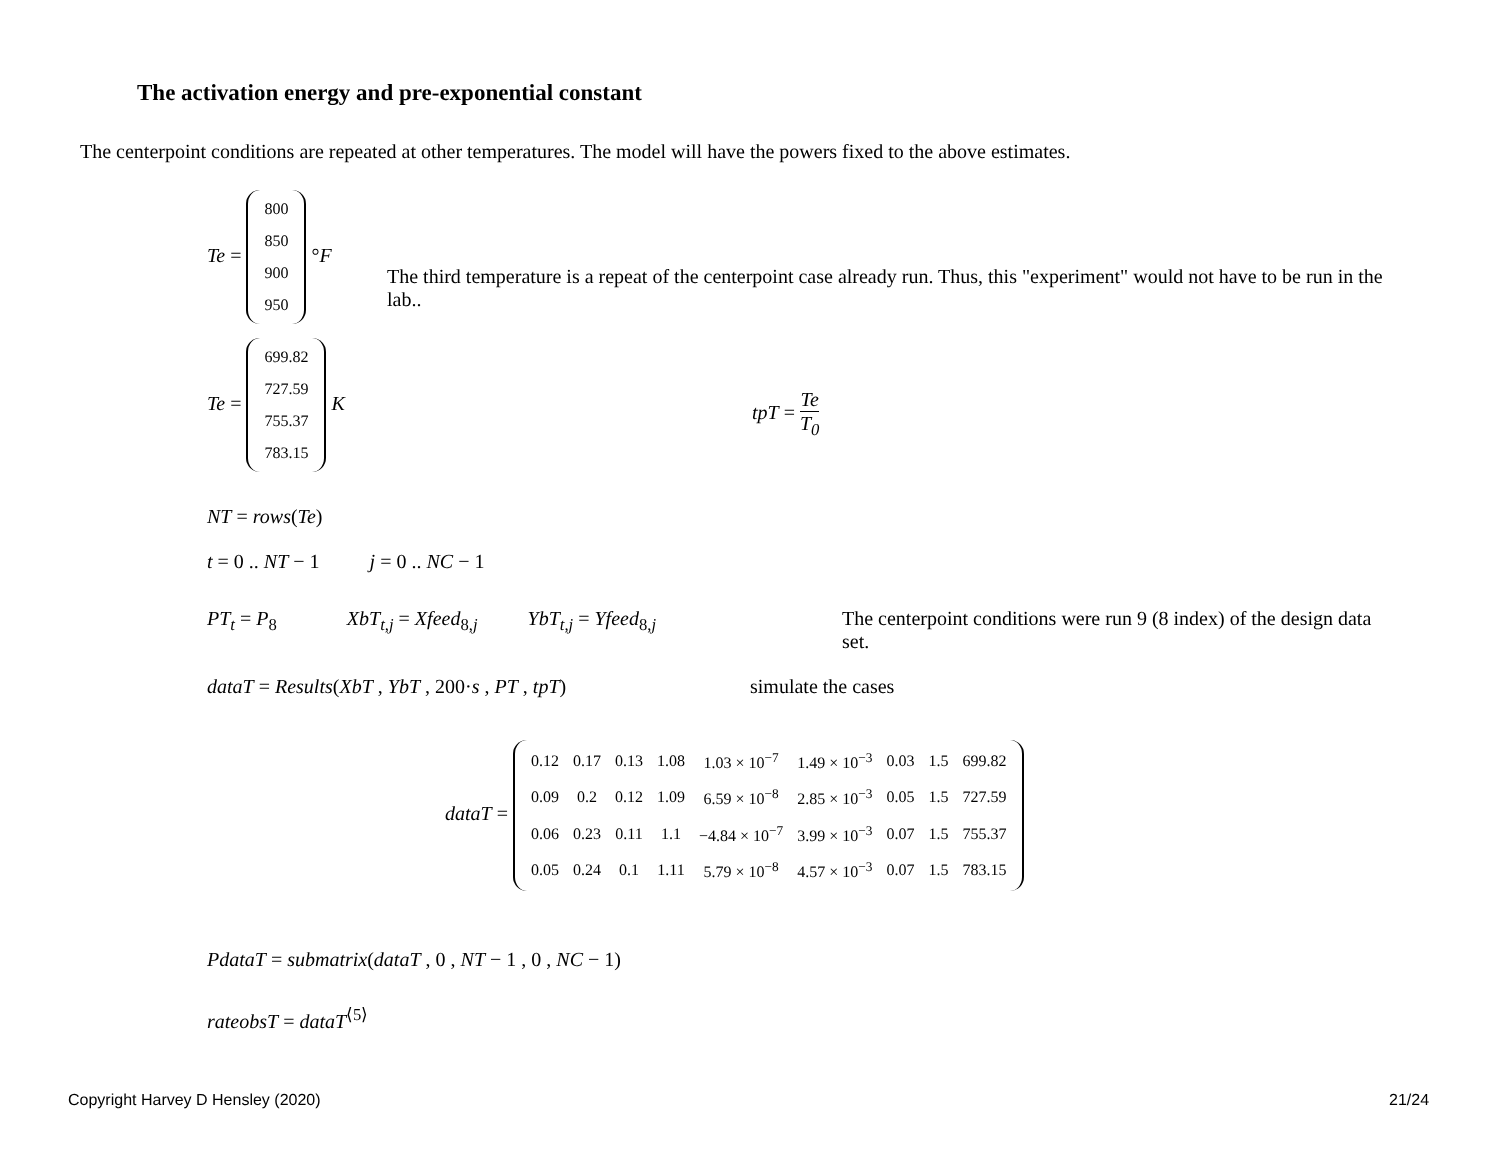The activation energy and pre-exponential constant
The centerpoint conditions are repeated at other temperatures. The model will have the powers fixed to the above estimates.
Te =
| 800 |
| 850 |
| 900 |
| 950 |
°F
The third temperature is a repeat of the centerpoint case already run. Thus, this "experiment" would not have to be run in the lab..
Te =
| 699.82 |
| 727.59 |
| 755.37 |
| 783.15 |
K
tpT = Te
T<sub>0</sub>
NT = rows(Te)
t = 0 .. NT − 1 j = 0 .. NC − 1
PT<sub>t</sub> = P<sub>8</sub> XbT<sub>t,j</sub> = Xfeed<sub>8,j</sub> YbT<sub>t,j</sub> = Yfeed<sub>8,j</sub>
The centerpoint conditions were run 9 (8 index) of the design data set.
dataT = Results(XbT , YbT , 200·s , PT , tpT)
simulate the cases
dataT =
| 0.12 | 0.17 | 0.13 | 1.08 | 1.03 × 10<sup>−7</sup> | 1.49 × 10<sup>−3</sup> | 0.03 | 1.5 | 699.82 |
| 0.09 | 0.2 | 0.12 | 1.09 | 6.59 × 10<sup>−8</sup> | 2.85 × 10<sup>−3</sup> | 0.05 | 1.5 | 727.59 |
| 0.06 | 0.23 | 0.11 | 1.1 | −4.84 × 10<sup>−7</sup> | 3.99 × 10<sup>−3</sup> | 0.07 | 1.5 | 755.37 |
| 0.05 | 0.24 | 0.1 | 1.11 | 5.79 × 10<sup>−8</sup> | 4.57 × 10<sup>−3</sup> | 0.07 | 1.5 | 783.15 |
PdataT = submatrix(dataT , 0 , NT − 1 , 0 , NC − 1)
rateobsT = dataT<sup>⟨5⟩</sup>
Copyright Harvey D Hensley (2020)
21/24